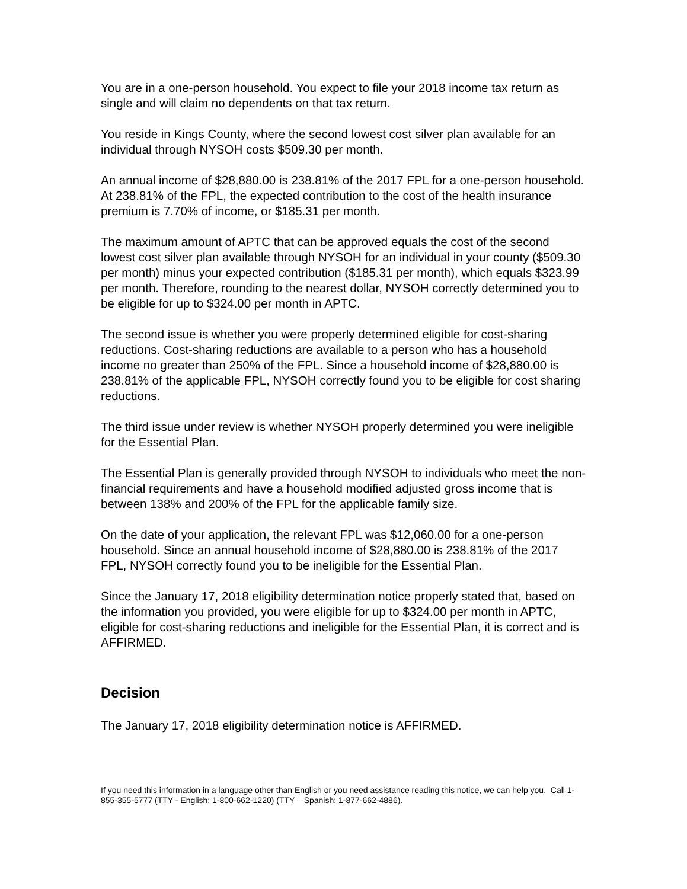You are in a one-person household. You expect to file your 2018 income tax return as single and will claim no dependents on that tax return.
You reside in Kings County, where the second lowest cost silver plan available for an individual through NYSOH costs $509.30 per month.
An annual income of $28,880.00 is 238.81% of the 2017 FPL for a one-person household. At 238.81% of the FPL, the expected contribution to the cost of the health insurance premium is 7.70% of income, or $185.31 per month.
The maximum amount of APTC that can be approved equals the cost of the second lowest cost silver plan available through NYSOH for an individual in your county ($509.30 per month) minus your expected contribution ($185.31 per month), which equals $323.99 per month. Therefore, rounding to the nearest dollar, NYSOH correctly determined you to be eligible for up to $324.00 per month in APTC.
The second issue is whether you were properly determined eligible for cost-sharing reductions. Cost-sharing reductions are available to a person who has a household income no greater than 250% of the FPL. Since a household income of $28,880.00 is 238.81% of the applicable FPL, NYSOH correctly found you to be eligible for cost sharing reductions.
The third issue under review is whether NYSOH properly determined you were ineligible for the Essential Plan.
The Essential Plan is generally provided through NYSOH to individuals who meet the non-financial requirements and have a household modified adjusted gross income that is between 138% and 200% of the FPL for the applicable family size.
On the date of your application, the relevant FPL was $12,060.00 for a one-person household. Since an annual household income of $28,880.00 is 238.81% of the 2017 FPL, NYSOH correctly found you to be ineligible for the Essential Plan.
Since the January 17, 2018 eligibility determination notice properly stated that, based on the information you provided, you were eligible for up to $324.00 per month in APTC, eligible for cost-sharing reductions and ineligible for the Essential Plan, it is correct and is AFFIRMED.
Decision
The January 17, 2018 eligibility determination notice is AFFIRMED.
If you need this information in a language other than English or you need assistance reading this notice, we can help you. Call 1-855-355-5777 (TTY - English: 1-800-662-1220) (TTY – Spanish: 1-877-662-4886).